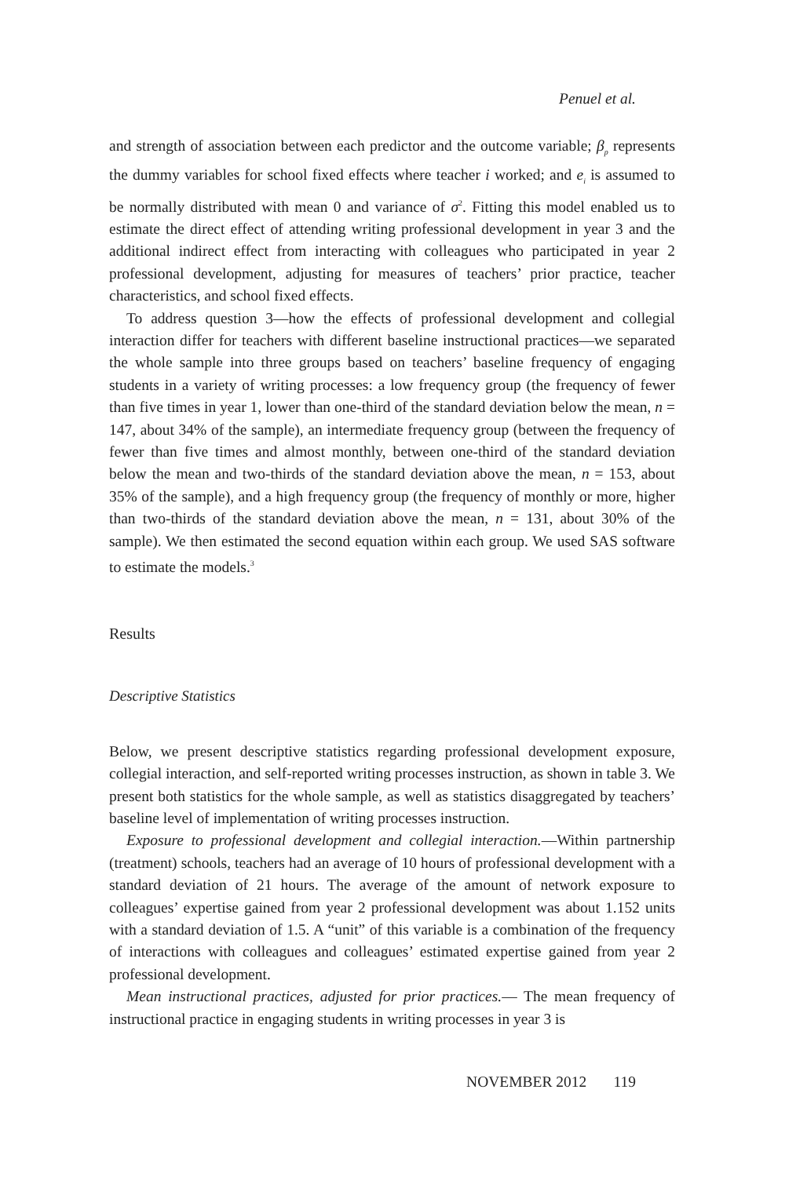Penuel et al.
and strength of association between each predictor and the outcome variable; β<sub>p</sub> represents the dummy variables for school fixed effects where teacher i worked; and e<sub>i</sub> is assumed to be normally distributed with mean 0 and variance of σ<sup>2</sup>. Fitting this model enabled us to estimate the direct effect of attending writing professional development in year 3 and the additional indirect effect from interacting with colleagues who participated in year 2 professional development, adjusting for measures of teachers’ prior practice, teacher characteristics, and school fixed effects.
To address question 3—how the effects of professional development and collegial interaction differ for teachers with different baseline instructional practices—we separated the whole sample into three groups based on teachers’ baseline frequency of engaging students in a variety of writing processes: a low frequency group (the frequency of fewer than five times in year 1, lower than one-third of the standard deviation below the mean, n = 147, about 34% of the sample), an intermediate frequency group (between the frequency of fewer than five times and almost monthly, between one-third of the standard deviation below the mean and two-thirds of the standard deviation above the mean, n = 153, about 35% of the sample), and a high frequency group (the frequency of monthly or more, higher than two-thirds of the standard deviation above the mean, n = 131, about 30% of the sample). We then estimated the second equation within each group. We used SAS software to estimate the models.<sup>3</sup>
Results
Descriptive Statistics
Below, we present descriptive statistics regarding professional development exposure, collegial interaction, and self-reported writing processes instruction, as shown in table 3. We present both statistics for the whole sample, as well as statistics disaggregated by teachers’ baseline level of implementation of writing processes instruction.
Exposure to professional development and collegial interaction.—Within partnership (treatment) schools, teachers had an average of 10 hours of professional development with a standard deviation of 21 hours. The average of the amount of network exposure to colleagues’ expertise gained from year 2 professional development was about 1.152 units with a standard deviation of 1.5. A “unit” of this variable is a combination of the frequency of interactions with colleagues and colleagues’ estimated expertise gained from year 2 professional development.
Mean instructional practices, adjusted for prior practices.— The mean frequency of instructional practice in engaging students in writing processes in year 3 is
NOVEMBER 2012 119